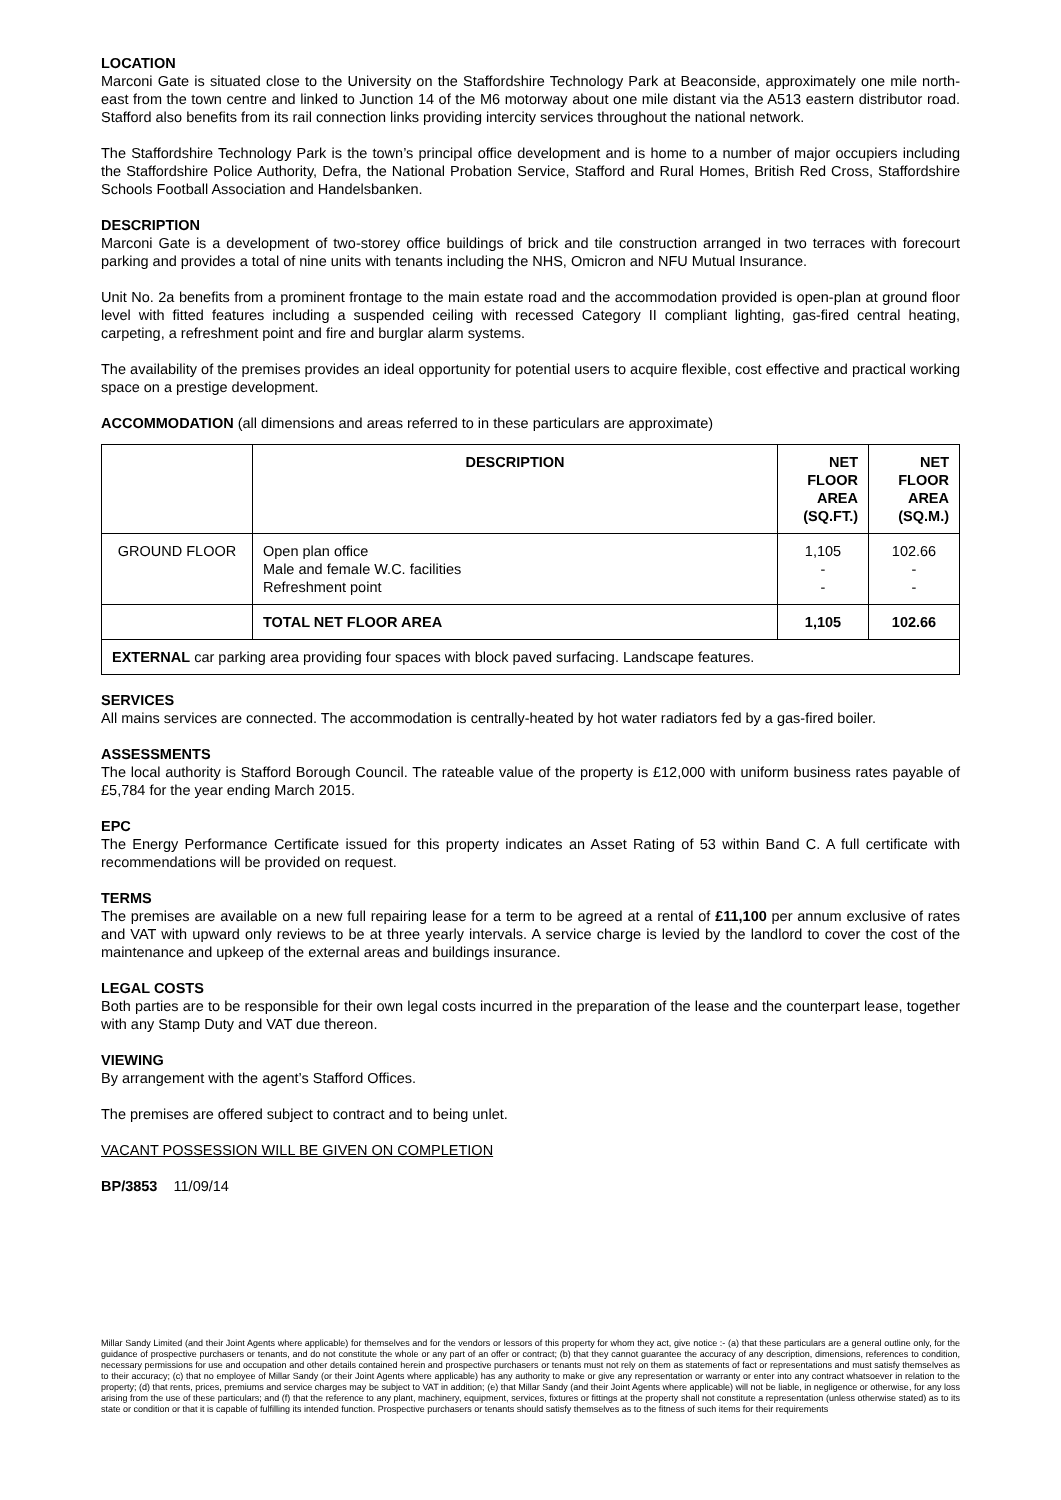LOCATION
Marconi Gate is situated close to the University on the Staffordshire Technology Park at Beaconside, approximately one mile north-east from the town centre and linked to Junction 14 of the M6 motorway about one mile distant via the A513 eastern distributor road. Stafford also benefits from its rail connection links providing intercity services throughout the national network.
The Staffordshire Technology Park is the town’s principal office development and is home to a number of major occupiers including the Staffordshire Police Authority, Defra, the National Probation Service, Stafford and Rural Homes, British Red Cross, Staffordshire Schools Football Association and Handelsbanken.
DESCRIPTION
Marconi Gate is a development of two-storey office buildings of brick and tile construction arranged in two terraces with forecourt parking and provides a total of nine units with tenants including the NHS, Omicron and NFU Mutual Insurance.
Unit No. 2a benefits from a prominent frontage to the main estate road and the accommodation provided is open-plan at ground floor level with fitted features including a suspended ceiling with recessed Category II compliant lighting, gas-fired central heating, carpeting, a refreshment point and fire and burglar alarm systems.
The availability of the premises provides an ideal opportunity for potential users to acquire flexible, cost effective and practical working space on a prestige development.
ACCOMMODATION (all dimensions and areas referred to in these particulars are approximate)
| | DESCRIPTION | NET FLOOR AREA (SQ.FT.) | NET FLOOR AREA (SQ.M.) |
| --- | --- | --- | --- |
| GROUND FLOOR | Open plan office Male and female W.C. facilities Refreshment point | 1,105 - - | 102.66 - - |
| | TOTAL NET FLOOR AREA | 1,105 | 102.66 |
| EXTERNAL car parking area providing four spaces with block paved surfacing. Landscape features. | | | |
SERVICES
All mains services are connected. The accommodation is centrally-heated by hot water radiators fed by a gas-fired boiler.
ASSESSMENTS
The local authority is Stafford Borough Council. The rateable value of the property is £12,000 with uniform business rates payable of £5,784 for the year ending March 2015.
EPC
The Energy Performance Certificate issued for this property indicates an Asset Rating of 53 within Band C. A full certificate with recommendations will be provided on request.
TERMS
The premises are available on a new full repairing lease for a term to be agreed at a rental of £11,100 per annum exclusive of rates and VAT with upward only reviews to be at three yearly intervals. A service charge is levied by the landlord to cover the cost of the maintenance and upkeep of the external areas and buildings insurance.
LEGAL COSTS
Both parties are to be responsible for their own legal costs incurred in the preparation of the lease and the counterpart lease, together with any Stamp Duty and VAT due thereon.
VIEWING
By arrangement with the agent’s Stafford Offices.
The premises are offered subject to contract and to being unlet.
VACANT POSSESSION WILL BE GIVEN ON COMPLETION
BP/3853 11/09/14
Millar Sandy Limited (and their Joint Agents where applicable) for themselves and for the vendors or lessors of this property for whom they act, give notice :- (a) that these particulars are a general outline only, for the guidance of prospective purchasers or tenants, and do not constitute the whole or any part of an offer or contract; (b) that they cannot guarantee the accuracy of any description, dimensions, references to condition, necessary permissions for use and occupation and other details contained herein and prospective purchasers or tenants must not rely on them as statements of fact or representations and must satisfy themselves as to their accuracy; (c) that no employee of Millar Sandy (or their Joint Agents where applicable) has any authority to make or give any representation or warranty or enter into any contract whatsoever in relation to the property; (d) that rents, prices, premiums and service charges may be subject to VAT in addition; (e) that Millar Sandy (and their Joint Agents where applicable) will not be liable, in negligence or otherwise, for any loss arising from the use of these particulars; and (f) that the reference to any plant, machinery, equipment, services, fixtures or fittings at the property shall not constitute a representation (unless otherwise stated) as to its state or condition or that it is capable of fulfilling its intended function. Prospective purchasers or tenants should satisfy themselves as to the fitness of such items for their requirements